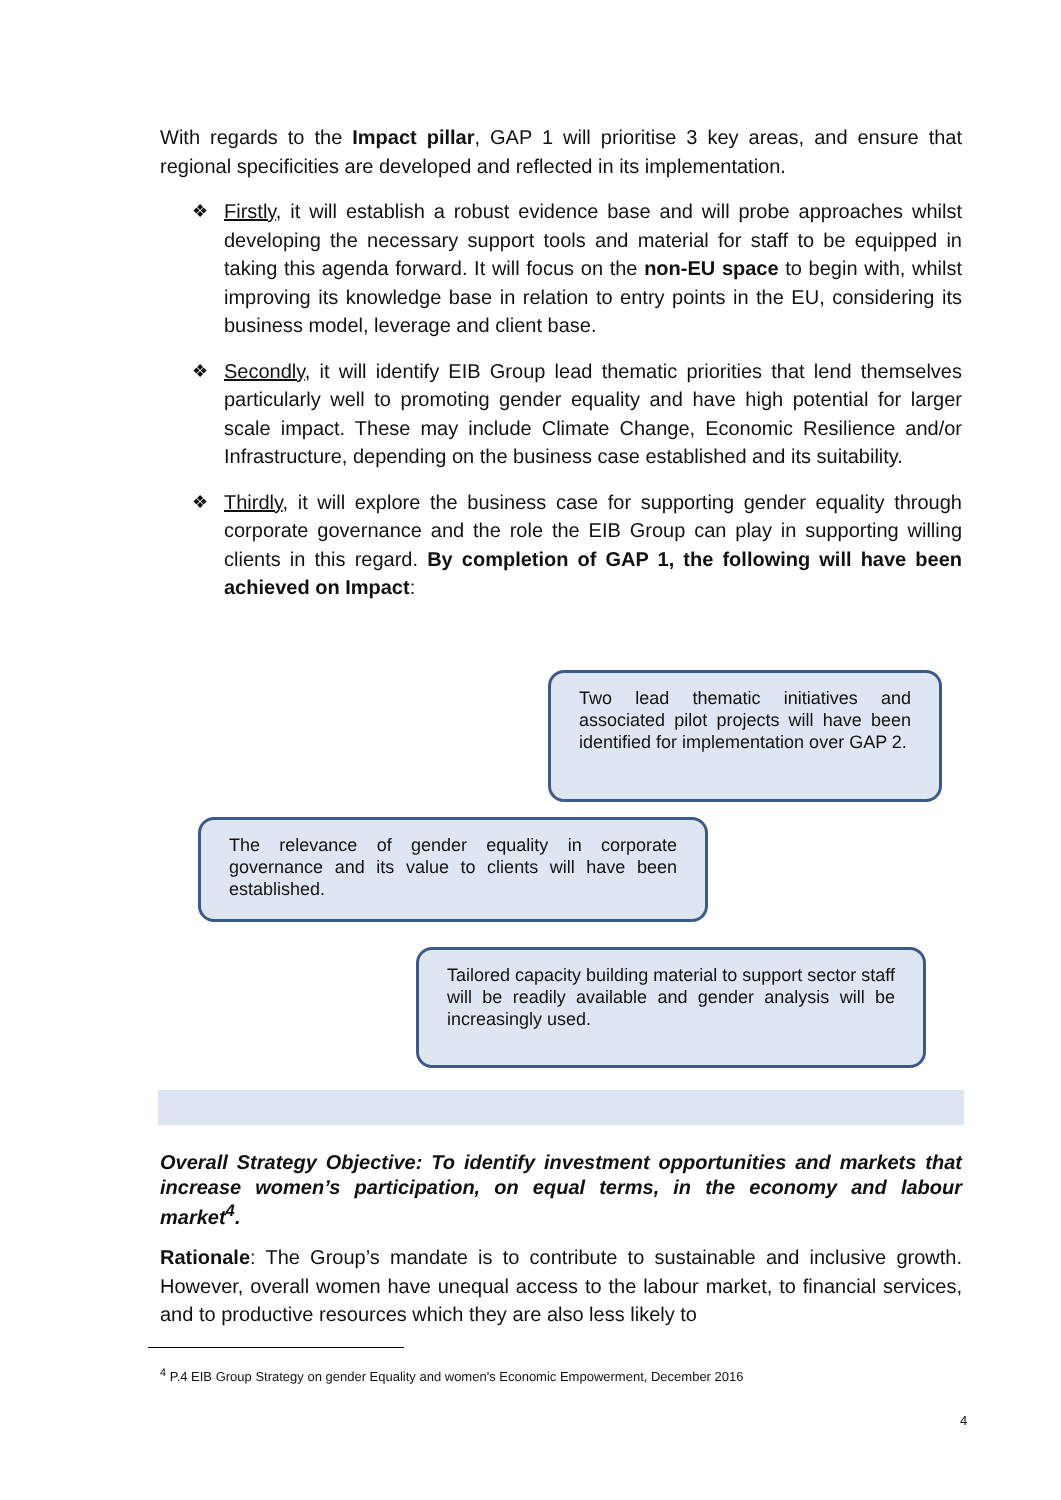With regards to the Impact pillar, GAP 1 will prioritise 3 key areas, and ensure that regional specificities are developed and reflected in its implementation.
❖ Firstly, it will establish a robust evidence base and will probe approaches whilst developing the necessary support tools and material for staff to be equipped in taking this agenda forward. It will focus on the non-EU space to begin with, whilst improving its knowledge base in relation to entry points in the EU, considering its business model, leverage and client base.
❖ Secondly, it will identify EIB Group lead thematic priorities that lend themselves particularly well to promoting gender equality and have high potential for larger scale impact. These may include Climate Change, Economic Resilience and/or Infrastructure, depending on the business case established and its suitability.
❖ Thirdly, it will explore the business case for supporting gender equality through corporate governance and the role the EIB Group can play in supporting willing clients in this regard. By completion of GAP 1, the following will have been achieved on Impact:
Two lead thematic initiatives and associated pilot projects will have been identified for implementation over GAP 2.
The relevance of gender equality in corporate governance and its value to clients will have been established.
Tailored capacity building material to support sector staff will be readily available and gender analysis will be increasingly used.
Overall Strategy Objective: To identify investment opportunities and markets that increase women’s participation, on equal terms, in the economy and labour market<sup>4</sup>.
Rationale: The Group’s mandate is to contribute to sustainable and inclusive growth. However, overall women have unequal access to the labour market, to financial services, and to productive resources which they are also less likely to
<sup>4</sup> P.4 EIB Group Strategy on gender Equality and women's Economic Empowerment, December 2016
4